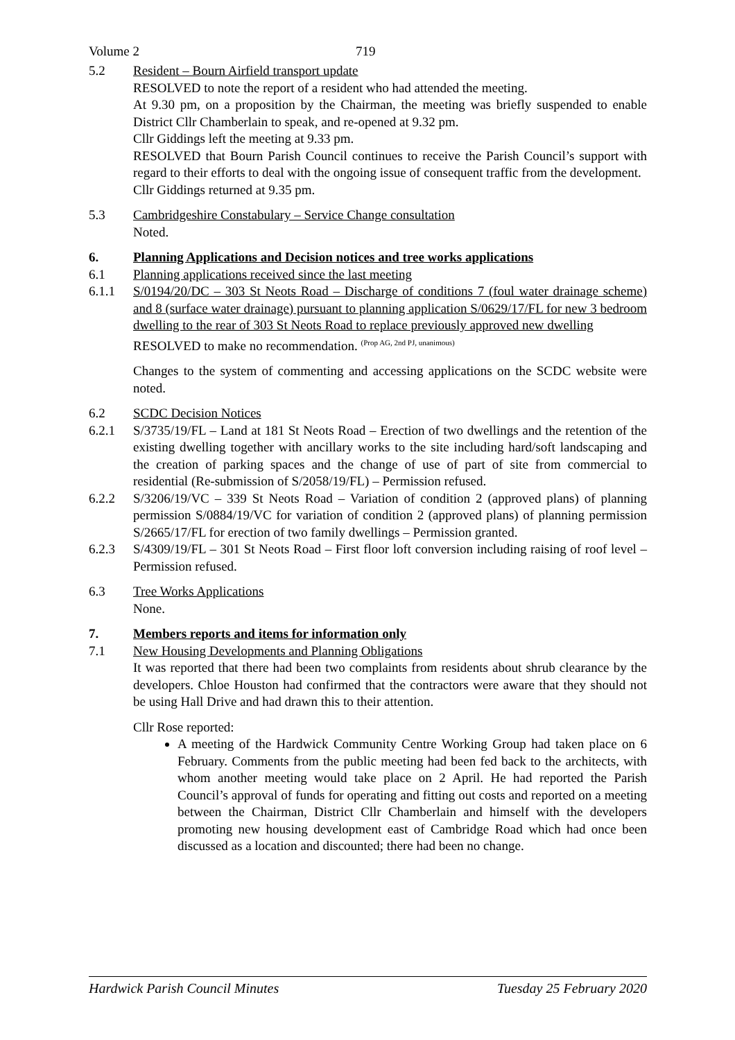Volume 2 719
5.2 Resident – Bourn Airfield transport update
RESOLVED to note the report of a resident who had attended the meeting.
At 9.30 pm, on a proposition by the Chairman, the meeting was briefly suspended to enable District Cllr Chamberlain to speak, and re-opened at 9.32 pm.
Cllr Giddings left the meeting at 9.33 pm.
RESOLVED that Bourn Parish Council continues to receive the Parish Council’s support with regard to their efforts to deal with the ongoing issue of consequent traffic from the development.
Cllr Giddings returned at 9.35 pm.
5.3 Cambridgeshire Constabulary – Service Change consultation
Noted.
6. Planning Applications and Decision notices and tree works applications
6.1 Planning applications received since the last meeting
6.1.1 S/0194/20/DC – 303 St Neots Road – Discharge of conditions 7 (foul water drainage scheme) and 8 (surface water drainage) pursuant to planning application S/0629/17/FL for new 3 bedroom dwelling to the rear of 303 St Neots Road to replace previously approved new dwelling
RESOLVED to make no recommendation. <sup>(Prop AG, 2nd PJ, unanimous)</sup>
Changes to the system of commenting and accessing applications on the SCDC website were noted.
6.2 SCDC Decision Notices
6.2.1 S/3735/19/FL – Land at 181 St Neots Road – Erection of two dwellings and the retention of the existing dwelling together with ancillary works to the site including hard/soft landscaping and the creation of parking spaces and the change of use of part of site from commercial to residential (Re-submission of S/2058/19/FL) – Permission refused.
6.2.2 S/3206/19/VC – 339 St Neots Road – Variation of condition 2 (approved plans) of planning permission S/0884/19/VC for variation of condition 2 (approved plans) of planning permission S/2665/17/FL for erection of two family dwellings – Permission granted.
6.2.3 S/4309/19/FL – 301 St Neots Road – First floor loft conversion including raising of roof level – Permission refused.
6.3 Tree Works Applications
None.
7. Members reports and items for information only
7.1 New Housing Developments and Planning Obligations
It was reported that there had been two complaints from residents about shrub clearance by the developers. Chloe Houston had confirmed that the contractors were aware that they should not be using Hall Drive and had drawn this to their attention.
Cllr Rose reported:
A meeting of the Hardwick Community Centre Working Group had taken place on 6 February. Comments from the public meeting had been fed back to the architects, with whom another meeting would take place on 2 April. He had reported the Parish Council’s approval of funds for operating and fitting out costs and reported on a meeting between the Chairman, District Cllr Chamberlain and himself with the developers promoting new housing development east of Cambridge Road which had once been discussed as a location and discounted; there had been no change.
Hardwick Parish Council Minutes Tuesday 25 February 2020